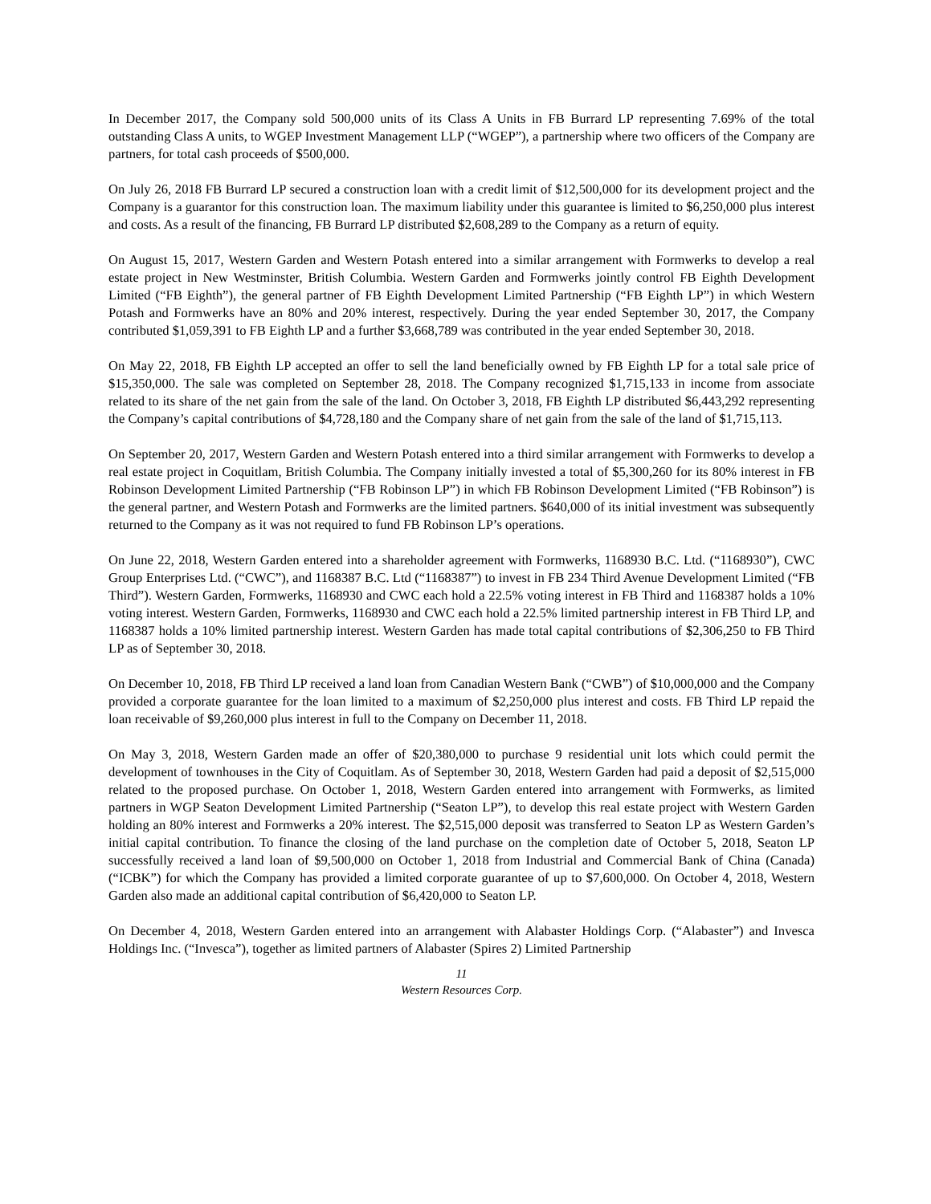In December 2017, the Company sold 500,000 units of its Class A Units in FB Burrard LP representing 7.69% of the total outstanding Class A units, to WGEP Investment Management LLP (“WGEP”), a partnership where two officers of the Company are partners, for total cash proceeds of $500,000.
On July 26, 2018 FB Burrard LP secured a construction loan with a credit limit of $12,500,000 for its development project and the Company is a guarantor for this construction loan. The maximum liability under this guarantee is limited to $6,250,000 plus interest and costs. As a result of the financing, FB Burrard LP distributed $2,608,289 to the Company as a return of equity.
On August 15, 2017, Western Garden and Western Potash entered into a similar arrangement with Formwerks to develop a real estate project in New Westminster, British Columbia. Western Garden and Formwerks jointly control FB Eighth Development Limited (“FB Eighth”), the general partner of FB Eighth Development Limited Partnership (“FB Eighth LP”) in which Western Potash and Formwerks have an 80% and 20% interest, respectively. During the year ended September 30, 2017, the Company contributed $1,059,391 to FB Eighth LP and a further $3,668,789 was contributed in the year ended September 30, 2018.
On May 22, 2018, FB Eighth LP accepted an offer to sell the land beneficially owned by FB Eighth LP for a total sale price of $15,350,000. The sale was completed on September 28, 2018. The Company recognized $1,715,133 in income from associate related to its share of the net gain from the sale of the land. On October 3, 2018, FB Eighth LP distributed $6,443,292 representing the Company’s capital contributions of $4,728,180 and the Company share of net gain from the sale of the land of $1,715,113.
On September 20, 2017, Western Garden and Western Potash entered into a third similar arrangement with Formwerks to develop a real estate project in Coquitlam, British Columbia. The Company initially invested a total of $5,300,260 for its 80% interest in FB Robinson Development Limited Partnership (“FB Robinson LP”) in which FB Robinson Development Limited (“FB Robinson”) is the general partner, and Western Potash and Formwerks are the limited partners. $640,000 of its initial investment was subsequently returned to the Company as it was not required to fund FB Robinson LP’s operations.
On June 22, 2018, Western Garden entered into a shareholder agreement with Formwerks, 1168930 B.C. Ltd. (“1168930”), CWC Group Enterprises Ltd. (“CWC”), and 1168387 B.C. Ltd (“1168387”) to invest in FB 234 Third Avenue Development Limited (“FB Third”). Western Garden, Formwerks, 1168930 and CWC each hold a 22.5% voting interest in FB Third and 1168387 holds a 10% voting interest. Western Garden, Formwerks, 1168930 and CWC each hold a 22.5% limited partnership interest in FB Third LP, and 1168387 holds a 10% limited partnership interest. Western Garden has made total capital contributions of $2,306,250 to FB Third LP as of September 30, 2018.
On December 10, 2018, FB Third LP received a land loan from Canadian Western Bank (“CWB”) of $10,000,000 and the Company provided a corporate guarantee for the loan limited to a maximum of $2,250,000 plus interest and costs. FB Third LP repaid the loan receivable of $9,260,000 plus interest in full to the Company on December 11, 2018.
On May 3, 2018, Western Garden made an offer of $20,380,000 to purchase 9 residential unit lots which could permit the development of townhouses in the City of Coquitlam. As of September 30, 2018, Western Garden had paid a deposit of $2,515,000 related to the proposed purchase. On October 1, 2018, Western Garden entered into arrangement with Formwerks, as limited partners in WGP Seaton Development Limited Partnership (“Seaton LP”), to develop this real estate project with Western Garden holding an 80% interest and Formwerks a 20% interest. The $2,515,000 deposit was transferred to Seaton LP as Western Garden’s initial capital contribution. To finance the closing of the land purchase on the completion date of October 5, 2018, Seaton LP successfully received a land loan of $9,500,000 on October 1, 2018 from Industrial and Commercial Bank of China (Canada) (“ICBK”) for which the Company has provided a limited corporate guarantee of up to $7,600,000. On October 4, 2018, Western Garden also made an additional capital contribution of $6,420,000 to Seaton LP.
On December 4, 2018, Western Garden entered into an arrangement with Alabaster Holdings Corp. (“Alabaster”) and Invesca Holdings Inc. (“Invesca”), together as limited partners of Alabaster (Spires 2) Limited Partnership
11
Western Resources Corp.